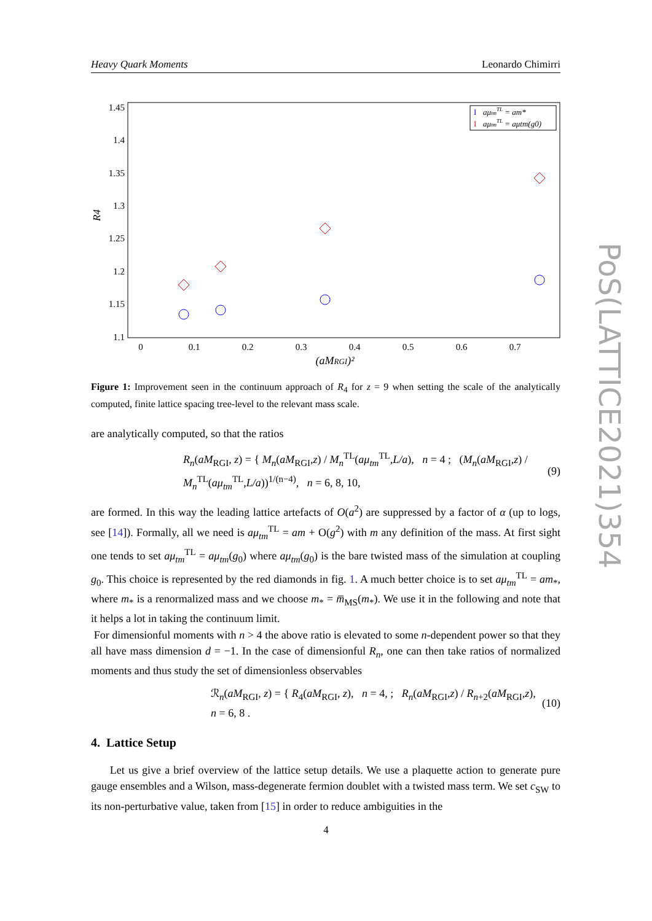Heavy Quark Moments Leonardo Chimirri
PoS(LATTICE2021)354
1.45
1.4
1.35
1.3
1.25
1.2
1.15
1.1
0
0.1
0.2
0.3
0.4
0.5
0.6
0.7
(aMRGI)²
R4
aμtmTL = am*
aμtmTL = aμtm(g0)
Ι
Ι
Figure 1: Improvement seen in the continuum approach of R<sub>4</sub> for z = 9 when setting the scale of the analytically computed, finite lattice spacing tree-level to the relevant mass scale.
are analytically computed, so that the ratios
R<sub>n</sub>(aM<sub>RGI</sub>, z) = { M<sub>n</sub>(aM<sub>RGI</sub>,z) / M<sub>n</sub><sup>TL</sup>(aμ<sub>tm</sub><sup>TL</sup>,L/a), n = 4 ; (M<sub>n</sub>(aM<sub>RGI</sub>,z) / M<sub>n</sub><sup>TL</sup>(aμ<sub>tm</sub><sup>TL</sup>,L/a))<sup>1/(n−4)</sup>, n = 6, 8, 10, (9)
are formed. In this way the leading lattice artefacts of O(a<sup>2</sup>) are suppressed by a factor of α (up to logs, see [14]). Formally, all we need is aμ<sub>tm</sub><sup>TL</sup> = am + O(g<sup>2</sup>) with m any definition of the mass. At first sight one tends to set aμ<sub>tm</sub><sup>TL</sup> = aμ<sub>tm</sub>(g<sub>0</sub>) where aμ<sub>tm</sub>(g<sub>0</sub>) is the bare twisted mass of the simulation at coupling g<sub>0</sub>. This choice is represented by the red diamonds in fig. 1. A much better choice is to set aμ<sub>tm</sub><sup>TL</sup> = am<sub>*</sub>, where m<sub>*</sub> is a renormalized mass and we choose m<sub>*</sub> = m̅<sub>MS</sub>(m<sub>*</sub>). We use it in the following and note that it helps a lot in taking the continuum limit.
For dimensionful moments with n > 4 the above ratio is elevated to some n-dependent power so that they all have mass dimension d = −1. In the case of dimensionful R<sub>n</sub>, one can then take ratios of normalized moments and thus study the set of dimensionless observables
ℛ<sub>n</sub>(aM<sub>RGI</sub>, z) = { R<sub>4</sub>(aM<sub>RGI</sub>, z), n = 4, ; R<sub>n</sub>(aM<sub>RGI</sub>,z) / R<sub>n+2</sub>(aM<sub>RGI</sub>,z), n = 6, 8 . (10)
4. Lattice Setup
Let us give a brief overview of the lattice setup details. We use a plaquette action to generate pure gauge ensembles and a Wilson, mass-degenerate fermion doublet with a twisted mass term. We set c<sub>SW</sub> to its non-perturbative value, taken from [15] in order to reduce ambiguities in the
4